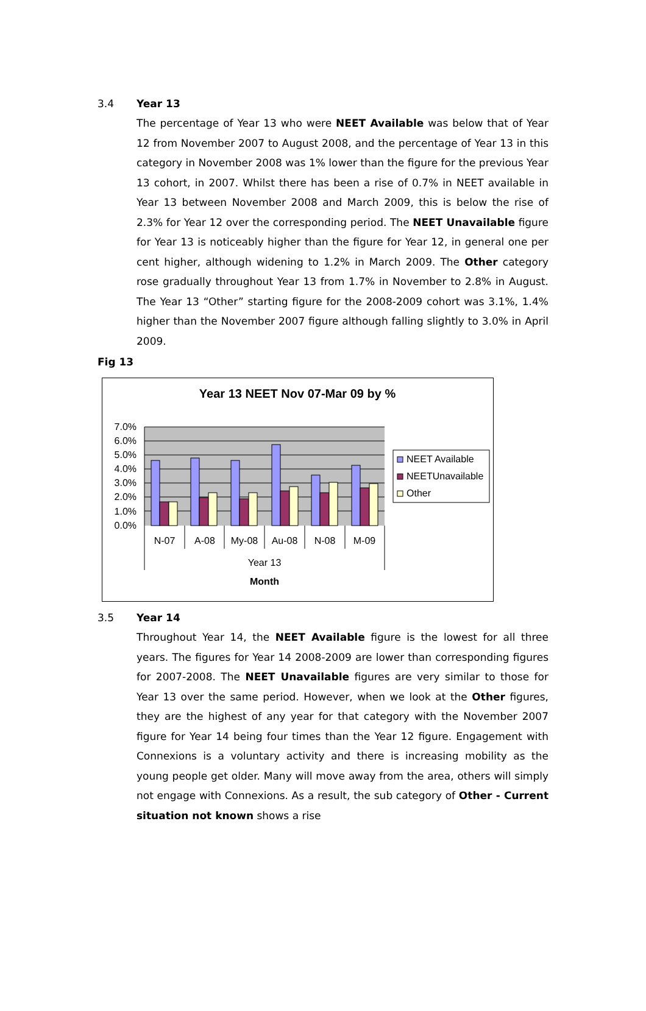3.4 Year 13
The percentage of Year 13 who were NEET Available was below that of Year 12 from November 2007 to August 2008, and the percentage of Year 13 in this category in November 2008 was 1% lower than the figure for the previous Year 13 cohort, in 2007. Whilst there has been a rise of 0.7% in NEET available in Year 13 between November 2008 and March 2009, this is below the rise of 2.3% for Year 12 over the corresponding period. The NEET Unavailable figure for Year 13 is noticeably higher than the figure for Year 12, in general one per cent higher, although widening to 1.2% in March 2009. The Other category rose gradually throughout Year 13 from 1.7% in November to 2.8% in August. The Year 13 “Other” starting figure for the 2008-2009 cohort was 3.1%, 1.4% higher than the November 2007 figure although falling slightly to 3.0% in April 2009.
Fig 13
Year 13 NEET Nov 07-Mar 09 by %
7.0%
6.0%
5.0%
4.0%
3.0%
2.0%
1.0%
0.0%
N-07
A-08
My-08
Au-08
N-08
M-09
Year 13
Month
NEET Available
NEETUnavailable
Other
3.5 Year 14
Throughout Year 14, the NEET Available figure is the lowest for all three years. The figures for Year 14 2008-2009 are lower than corresponding figures for 2007-2008. The NEET Unavailable figures are very similar to those for Year 13 over the same period. However, when we look at the Other figures, they are the highest of any year for that category with the November 2007 figure for Year 14 being four times than the Year 12 figure. Engagement with Connexions is a voluntary activity and there is increasing mobility as the young people get older. Many will move away from the area, others will simply not engage with Connexions. As a result, the sub category of Other - Current situation not known shows a rise